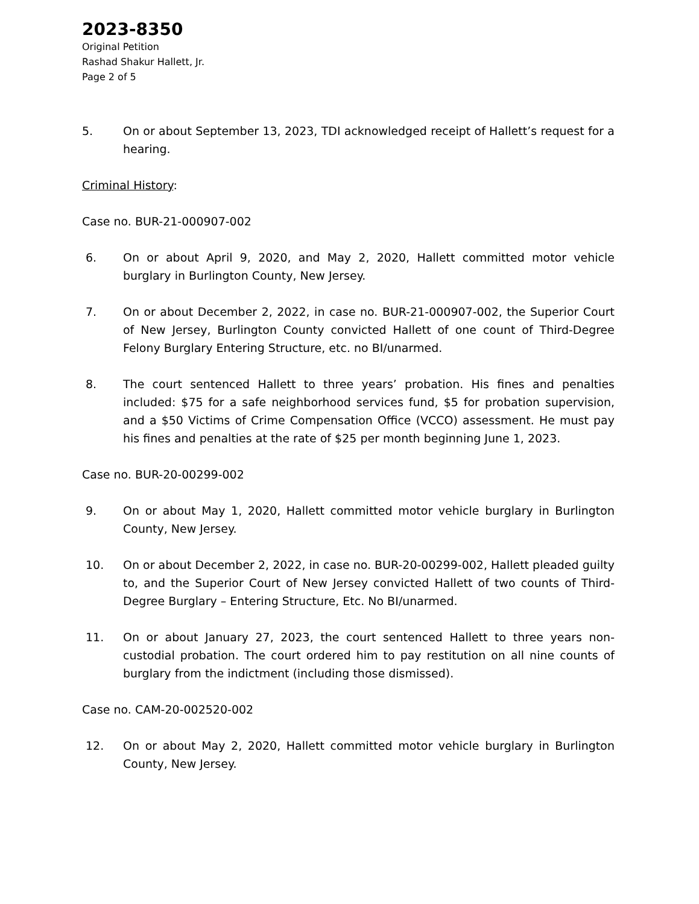2023-8350
Original Petition
Rashad Shakur Hallett, Jr.
Page 2 of 5
5. On or about September 13, 2023, TDI acknowledged receipt of Hallett’s request for a hearing.
Criminal History:
Case no. BUR-21-000907-002
6. On or about April 9, 2020, and May 2, 2020, Hallett committed motor vehicle burglary in Burlington County, New Jersey.
7. On or about December 2, 2022, in case no. BUR-21-000907-002, the Superior Court of New Jersey, Burlington County convicted Hallett of one count of Third-Degree Felony Burglary Entering Structure, etc. no BI/unarmed.
8. The court sentenced Hallett to three years’ probation. His fines and penalties included: $75 for a safe neighborhood services fund, $5 for probation supervision, and a $50 Victims of Crime Compensation Office (VCCO) assessment. He must pay his fines and penalties at the rate of $25 per month beginning June 1, 2023.
Case no. BUR-20-00299-002
9. On or about May 1, 2020, Hallett committed motor vehicle burglary in Burlington County, New Jersey.
10. On or about December 2, 2022, in case no. BUR-20-00299-002, Hallett pleaded guilty to, and the Superior Court of New Jersey convicted Hallett of two counts of Third-Degree Burglary – Entering Structure, Etc. No BI/unarmed.
11. On or about January 27, 2023, the court sentenced Hallett to three years non-custodial probation. The court ordered him to pay restitution on all nine counts of burglary from the indictment (including those dismissed).
Case no. CAM-20-002520-002
12. On or about May 2, 2020, Hallett committed motor vehicle burglary in Burlington County, New Jersey.